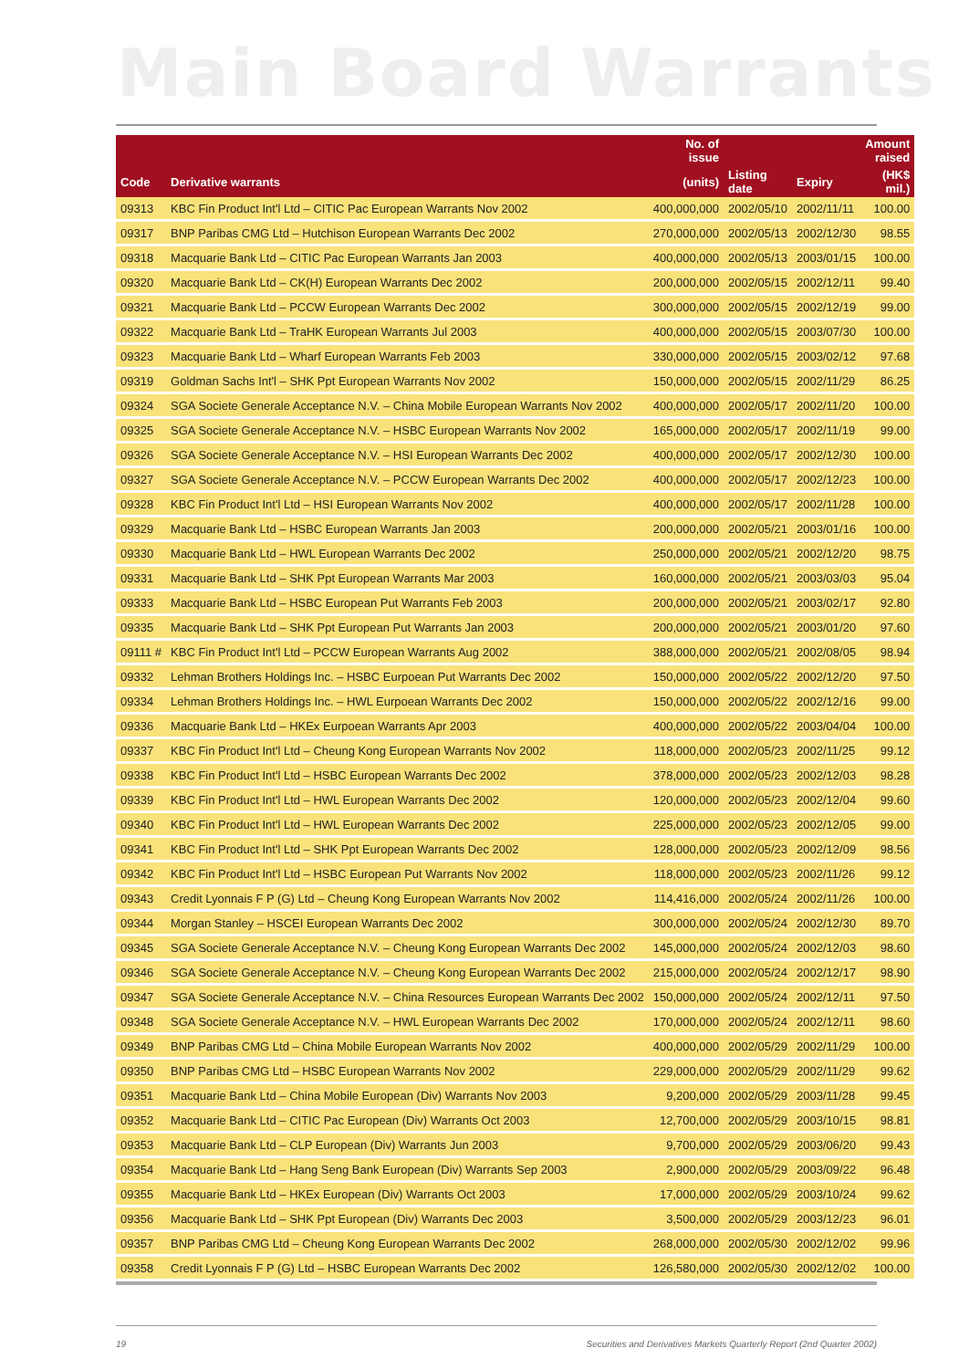Main Board Warrants
| | | No. of issue | | | Amount raised |
| --- | --- | --- | --- | --- | --- |
| Code | Derivative warrants | (units) | Listing date | Expiry | (HK$ mil.) |
| 09313 | KBC Fin Product Int'l Ltd – CITIC Pac European Warrants Nov 2002 | 400,000,000 | 2002/05/10 | 2002/11/11 | 100.00 |
| 09317 | BNP Paribas CMG Ltd – Hutchison European Warrants Dec 2002 | 270,000,000 | 2002/05/13 | 2002/12/30 | 98.55 |
| 09318 | Macquarie Bank Ltd – CITIC Pac European Warrants Jan 2003 | 400,000,000 | 2002/05/13 | 2003/01/15 | 100.00 |
| 09320 | Macquarie Bank Ltd – CK(H) European Warrants Dec 2002 | 200,000,000 | 2002/05/15 | 2002/12/11 | 99.40 |
| 09321 | Macquarie Bank Ltd – PCCW European Warrants Dec 2002 | 300,000,000 | 2002/05/15 | 2002/12/19 | 99.00 |
| 09322 | Macquarie Bank Ltd – TraHK European Warrants Jul 2003 | 400,000,000 | 2002/05/15 | 2003/07/30 | 100.00 |
| 09323 | Macquarie Bank Ltd – Wharf European Warrants Feb 2003 | 330,000,000 | 2002/05/15 | 2003/02/12 | 97.68 |
| 09319 | Goldman Sachs Int'l – SHK Ppt European Warrants Nov 2002 | 150,000,000 | 2002/05/15 | 2002/11/29 | 86.25 |
| 09324 | SGA Societe Generale Acceptance N.V. – China Mobile European Warrants Nov 2002 | 400,000,000 | 2002/05/17 | 2002/11/20 | 100.00 |
| 09325 | SGA Societe Generale Acceptance N.V. – HSBC European Warrants Nov 2002 | 165,000,000 | 2002/05/17 | 2002/11/19 | 99.00 |
| 09326 | SGA Societe Generale Acceptance N.V. – HSI European Warrants Dec 2002 | 400,000,000 | 2002/05/17 | 2002/12/30 | 100.00 |
| 09327 | SGA Societe Generale Acceptance N.V. – PCCW European Warrants Dec 2002 | 400,000,000 | 2002/05/17 | 2002/12/23 | 100.00 |
| 09328 | KBC Fin Product Int'l Ltd – HSI European Warrants Nov 2002 | 400,000,000 | 2002/05/17 | 2002/11/28 | 100.00 |
| 09329 | Macquarie Bank Ltd – HSBC European Warrants Jan 2003 | 200,000,000 | 2002/05/21 | 2003/01/16 | 100.00 |
| 09330 | Macquarie Bank Ltd – HWL European Warrants Dec 2002 | 250,000,000 | 2002/05/21 | 2002/12/20 | 98.75 |
| 09331 | Macquarie Bank Ltd – SHK Ppt European Warrants Mar 2003 | 160,000,000 | 2002/05/21 | 2003/03/03 | 95.04 |
| 09333 | Macquarie Bank Ltd – HSBC European Put Warrants Feb 2003 | 200,000,000 | 2002/05/21 | 2003/02/17 | 92.80 |
| 09335 | Macquarie Bank Ltd – SHK Ppt European Put Warrants Jan 2003 | 200,000,000 | 2002/05/21 | 2003/01/20 | 97.60 |
| 09111 # | KBC Fin Product Int'l Ltd – PCCW European Warrants Aug 2002 | 388,000,000 | 2002/05/21 | 2002/08/05 | 98.94 |
| 09332 | Lehman Brothers Holdings Inc. – HSBC Eurpoean Put Warrants Dec 2002 | 150,000,000 | 2002/05/22 | 2002/12/20 | 97.50 |
| 09334 | Lehman Brothers Holdings Inc. – HWL Eurpoean Warrants Dec 2002 | 150,000,000 | 2002/05/22 | 2002/12/16 | 99.00 |
| 09336 | Macquarie Bank Ltd – HKEx Eurpoean Warrants Apr 2003 | 400,000,000 | 2002/05/22 | 2003/04/04 | 100.00 |
| 09337 | KBC Fin Product Int'l Ltd – Cheung Kong European Warrants Nov 2002 | 118,000,000 | 2002/05/23 | 2002/11/25 | 99.12 |
| 09338 | KBC Fin Product Int'l Ltd – HSBC European Warrants Dec 2002 | 378,000,000 | 2002/05/23 | 2002/12/03 | 98.28 |
| 09339 | KBC Fin Product Int'l Ltd – HWL European Warrants Dec 2002 | 120,000,000 | 2002/05/23 | 2002/12/04 | 99.60 |
| 09340 | KBC Fin Product Int'l Ltd – HWL European Warrants Dec 2002 | 225,000,000 | 2002/05/23 | 2002/12/05 | 99.00 |
| 09341 | KBC Fin Product Int'l Ltd – SHK Ppt European Warrants Dec 2002 | 128,000,000 | 2002/05/23 | 2002/12/09 | 98.56 |
| 09342 | KBC Fin Product Int'l Ltd – HSBC European Put Warrants Nov 2002 | 118,000,000 | 2002/05/23 | 2002/11/26 | 99.12 |
| 09343 | Credit Lyonnais F P (G) Ltd – Cheung Kong European Warrants Nov 2002 | 114,416,000 | 2002/05/24 | 2002/11/26 | 100.00 |
| 09344 | Morgan Stanley – HSCEI European Warrants Dec 2002 | 300,000,000 | 2002/05/24 | 2002/12/30 | 89.70 |
| 09345 | SGA Societe Generale Acceptance N.V. – Cheung Kong European Warrants Dec 2002 | 145,000,000 | 2002/05/24 | 2002/12/03 | 98.60 |
| 09346 | SGA Societe Generale Acceptance N.V. – Cheung Kong European Warrants Dec 2002 | 215,000,000 | 2002/05/24 | 2002/12/17 | 98.90 |
| 09347 | SGA Societe Generale Acceptance N.V. – China Resources European Warrants Dec 2002 | 150,000,000 | 2002/05/24 | 2002/12/11 | 97.50 |
| 09348 | SGA Societe Generale Acceptance N.V. – HWL European Warrants Dec 2002 | 170,000,000 | 2002/05/24 | 2002/12/11 | 98.60 |
| 09349 | BNP Paribas CMG Ltd – China Mobile European Warrants Nov 2002 | 400,000,000 | 2002/05/29 | 2002/11/29 | 100.00 |
| 09350 | BNP Paribas CMG Ltd – HSBC European Warrants Nov 2002 | 229,000,000 | 2002/05/29 | 2002/11/29 | 99.62 |
| 09351 | Macquarie Bank Ltd – China Mobile European (Div) Warrants Nov 2003 | 9,200,000 | 2002/05/29 | 2003/11/28 | 99.45 |
| 09352 | Macquarie Bank Ltd – CITIC Pac European (Div) Warrants Oct 2003 | 12,700,000 | 2002/05/29 | 2003/10/15 | 98.81 |
| 09353 | Macquarie Bank Ltd – CLP European (Div) Warrants Jun 2003 | 9,700,000 | 2002/05/29 | 2003/06/20 | 99.43 |
| 09354 | Macquarie Bank Ltd – Hang Seng Bank European (Div) Warrants Sep 2003 | 2,900,000 | 2002/05/29 | 2003/09/22 | 96.48 |
| 09355 | Macquarie Bank Ltd – HKEx European (Div) Warrants Oct 2003 | 17,000,000 | 2002/05/29 | 2003/10/24 | 99.62 |
| 09356 | Macquarie Bank Ltd – SHK Ppt European (Div) Warrants Dec 2003 | 3,500,000 | 2002/05/29 | 2003/12/23 | 96.01 |
| 09357 | BNP Paribas CMG Ltd – Cheung Kong European Warrants Dec 2002 | 268,000,000 | 2002/05/30 | 2002/12/02 | 99.96 |
| 09358 | Credit Lyonnais F P (G) Ltd – HSBC European Warrants Dec 2002 | 126,580,000 | 2002/05/30 | 2002/12/02 | 100.00 |
19 Securities and Derivatives Markets Quarterly Report (2nd Quarter 2002)